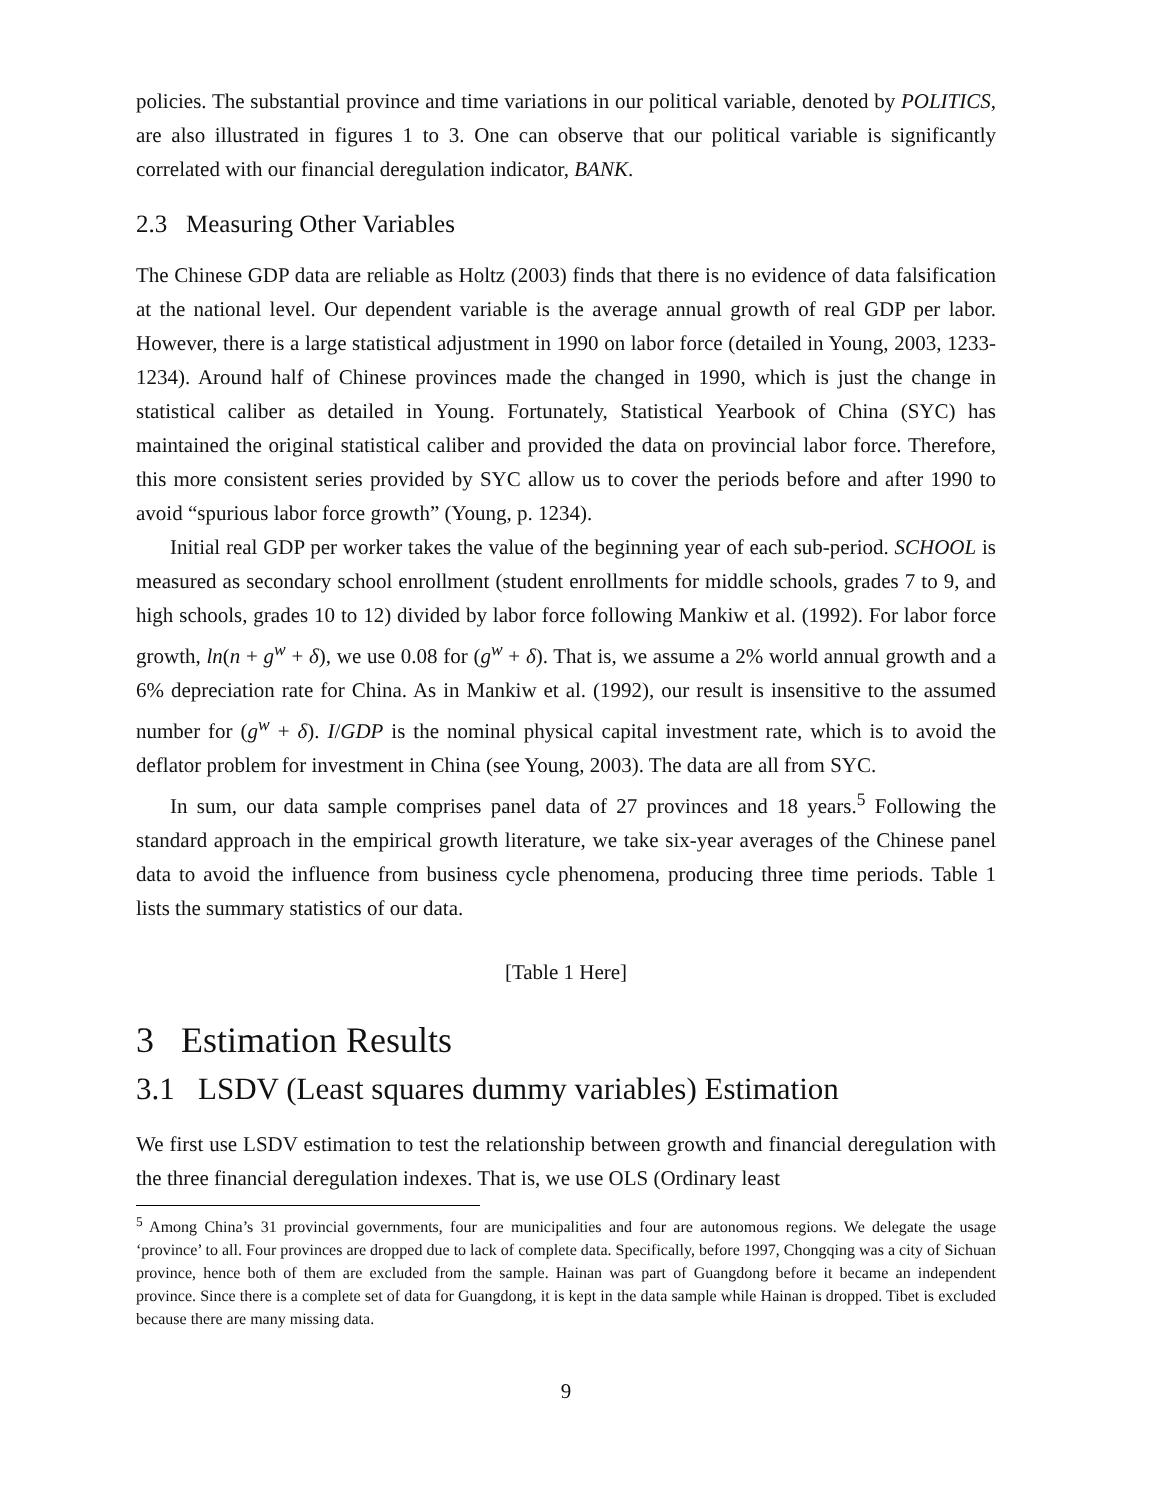policies. The substantial province and time variations in our political variable, denoted by POLITICS, are also illustrated in figures 1 to 3. One can observe that our political variable is significantly correlated with our financial deregulation indicator, BANK.
2.3 Measuring Other Variables
The Chinese GDP data are reliable as Holtz (2003) finds that there is no evidence of data falsification at the national level. Our dependent variable is the average annual growth of real GDP per labor. However, there is a large statistical adjustment in 1990 on labor force (detailed in Young, 2003, 1233-1234). Around half of Chinese provinces made the changed in 1990, which is just the change in statistical caliber as detailed in Young. Fortunately, Statistical Yearbook of China (SYC) has maintained the original statistical caliber and provided the data on provincial labor force. Therefore, this more consistent series provided by SYC allow us to cover the periods before and after 1990 to avoid “spurious labor force growth” (Young, p. 1234).
Initial real GDP per worker takes the value of the beginning year of each sub-period. SCHOOL is measured as secondary school enrollment (student enrollments for middle schools, grades 7 to 9, and high schools, grades 10 to 12) divided by labor force following Mankiw et al. (1992). For labor force growth, ln(n + g<sup>w</sup> + δ), we use 0.08 for (g<sup>w</sup> + δ). That is, we assume a 2% world annual growth and a 6% depreciation rate for China. As in Mankiw et al. (1992), our result is insensitive to the assumed number for (g<sup>w</sup> + δ). I/GDP is the nominal physical capital investment rate, which is to avoid the deflator problem for investment in China (see Young, 2003). The data are all from SYC.
In sum, our data sample comprises panel data of 27 provinces and 18 years.<sup>5</sup> Following the standard approach in the empirical growth literature, we take six-year averages of the Chinese panel data to avoid the influence from business cycle phenomena, producing three time periods. Table 1 lists the summary statistics of our data.
[Table 1 Here]
3 Estimation Results
3.1 LSDV (Least squares dummy variables) Estimation
We first use LSDV estimation to test the relationship between growth and financial deregulation with the three financial deregulation indexes. That is, we use OLS (Ordinary least
<sup>5</sup> Among China’s 31 provincial governments, four are municipalities and four are autonomous regions. We delegate the usage ‘province’ to all. Four provinces are dropped due to lack of complete data. Specifically, before 1997, Chongqing was a city of Sichuan province, hence both of them are excluded from the sample. Hainan was part of Guangdong before it became an independent province. Since there is a complete set of data for Guangdong, it is kept in the data sample while Hainan is dropped. Tibet is excluded because there are many missing data.
9